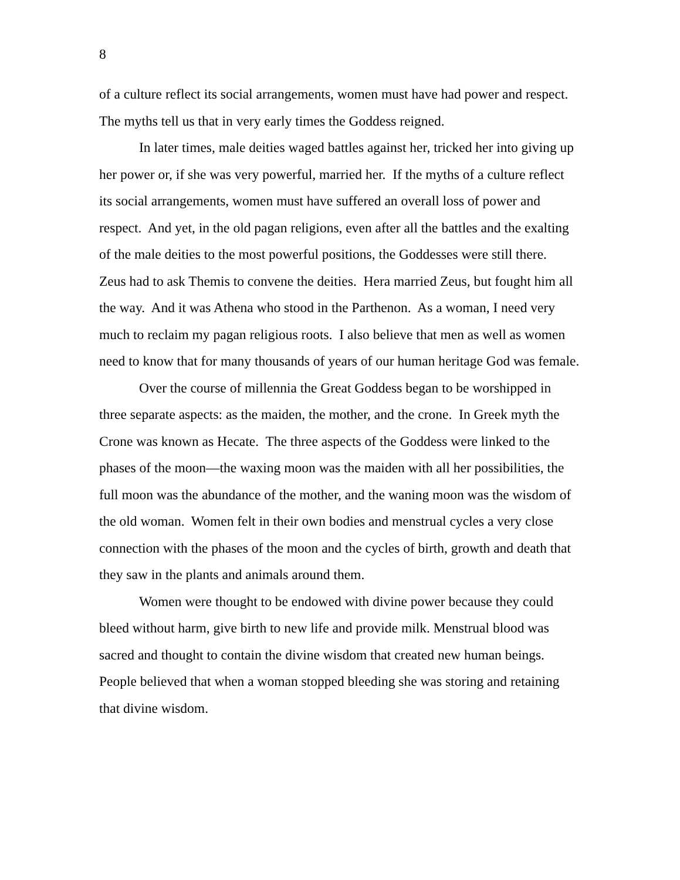8
of a culture reflect its social arrangements, women must have had power and respect. The myths tell us that in very early times the Goddess reigned.
In later times, male deities waged battles against her, tricked her into giving up her power or, if she was very powerful, married her. If the myths of a culture reflect its social arrangements, women must have suffered an overall loss of power and respect. And yet, in the old pagan religions, even after all the battles and the exalting of the male deities to the most powerful positions, the Goddesses were still there. Zeus had to ask Themis to convene the deities. Hera married Zeus, but fought him all the way. And it was Athena who stood in the Parthenon. As a woman, I need very much to reclaim my pagan religious roots. I also believe that men as well as women need to know that for many thousands of years of our human heritage God was female.
Over the course of millennia the Great Goddess began to be worshipped in three separate aspects: as the maiden, the mother, and the crone. In Greek myth the Crone was known as Hecate. The three aspects of the Goddess were linked to the phases of the moon—the waxing moon was the maiden with all her possibilities, the full moon was the abundance of the mother, and the waning moon was the wisdom of the old woman. Women felt in their own bodies and menstrual cycles a very close connection with the phases of the moon and the cycles of birth, growth and death that they saw in the plants and animals around them.
Women were thought to be endowed with divine power because they could bleed without harm, give birth to new life and provide milk. Menstrual blood was sacred and thought to contain the divine wisdom that created new human beings. People believed that when a woman stopped bleeding she was storing and retaining that divine wisdom.